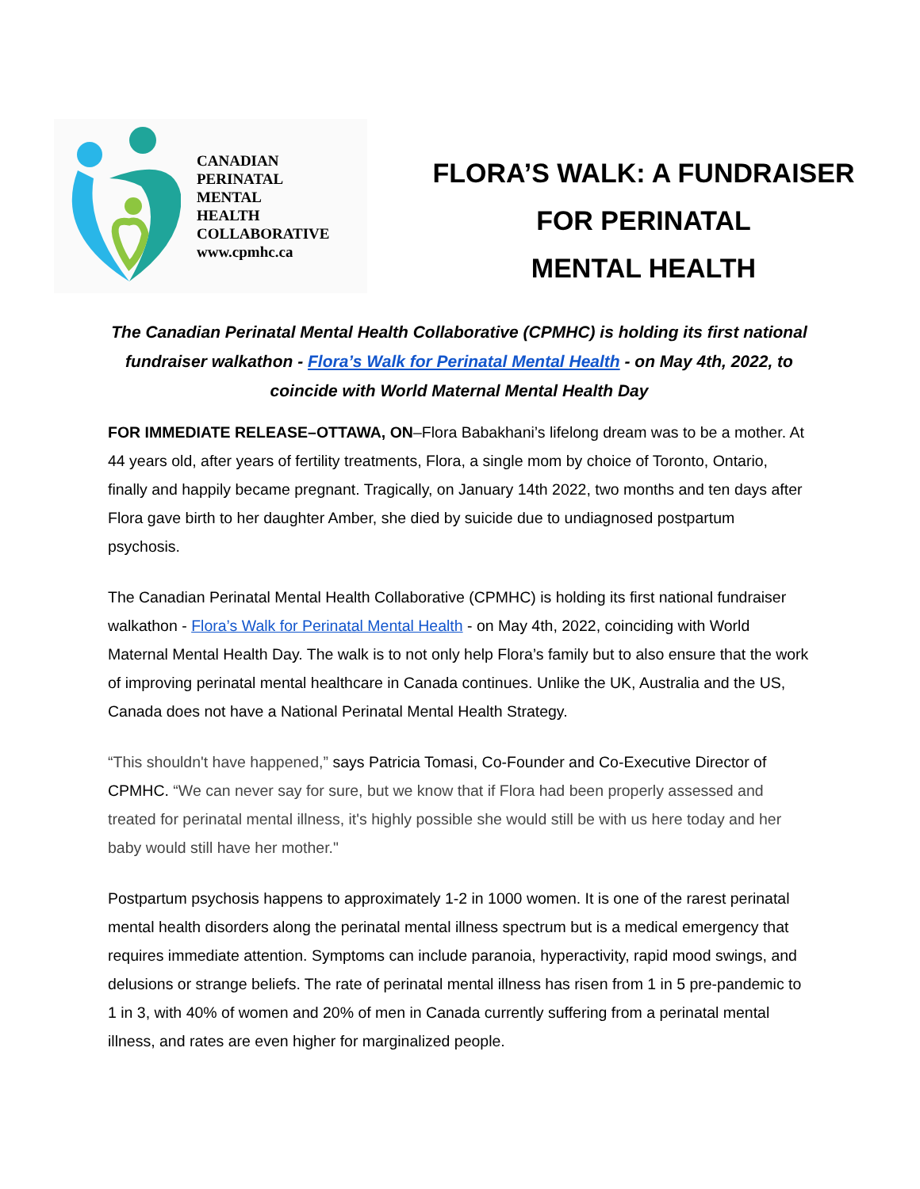CANADIAN
PERINATAL
MENTAL
HEALTH
COLLABORATIVE
www.cpmhc.ca
FLORA’S WALK: A FUNDRAISER
FOR PERINATAL
MENTAL HEALTH
The Canadian Perinatal Mental Health Collaborative (CPMHC) is holding its first national fundraiser walkathon - Flora’s Walk for Perinatal Mental Health - on May 4th, 2022, to coincide with World Maternal Mental Health Day
FOR IMMEDIATE RELEASE–OTTAWA, ON–Flora Babakhani’s lifelong dream was to be a mother. At 44 years old, after years of fertility treatments, Flora, a single mom by choice of Toronto, Ontario, finally and happily became pregnant. Tragically, on January 14th 2022, two months and ten days after Flora gave birth to her daughter Amber, she died by suicide due to undiagnosed postpartum psychosis.
The Canadian Perinatal Mental Health Collaborative (CPMHC) is holding its first national fundraiser walkathon - Flora’s Walk for Perinatal Mental Health - on May 4th, 2022, coinciding with World Maternal Mental Health Day. The walk is to not only help Flora’s family but to also ensure that the work of improving perinatal mental healthcare in Canada continues. Unlike the UK, Australia and the US, Canada does not have a National Perinatal Mental Health Strategy.
“This shouldn't have happened,” says Patricia Tomasi, Co-Founder and Co-Executive Director of CPMHC. “We can never say for sure, but we know that if Flora had been properly assessed and treated for perinatal mental illness, it's highly possible she would still be with us here today and her baby would still have her mother."
Postpartum psychosis happens to approximately 1-2 in 1000 women. It is one of the rarest perinatal mental health disorders along the perinatal mental illness spectrum but is a medical emergency that requires immediate attention. Symptoms can include paranoia, hyperactivity, rapid mood swings, and delusions or strange beliefs. The rate of perinatal mental illness has risen from 1 in 5 pre-pandemic to 1 in 3, with 40% of women and 20% of men in Canada currently suffering from a perinatal mental illness, and rates are even higher for marginalized people.